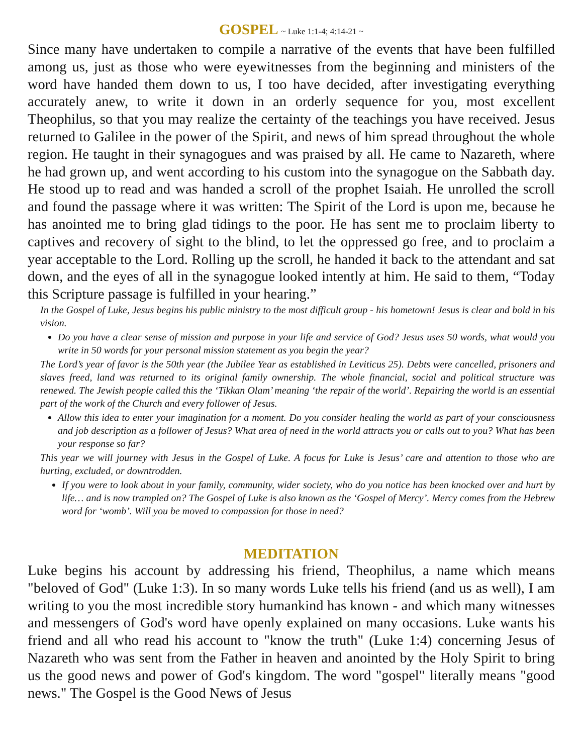GOSPEL ~ Luke 1:1-4; 4:14-21 ~
Since many have undertaken to compile a narrative of the events that have been fulfilled among us, just as those who were eyewitnesses from the beginning and ministers of the word have handed them down to us, I too have decided, after investigating everything accurately anew, to write it down in an orderly sequence for you, most excellent Theophilus, so that you may realize the certainty of the teachings you have received. Jesus returned to Galilee in the power of the Spirit, and news of him spread throughout the whole region. He taught in their synagogues and was praised by all. He came to Nazareth, where he had grown up, and went according to his custom into the synagogue on the Sabbath day. He stood up to read and was handed a scroll of the prophet Isaiah. He unrolled the scroll and found the passage where it was written: The Spirit of the Lord is upon me, because he has anointed me to bring glad tidings to the poor. He has sent me to proclaim liberty to captives and recovery of sight to the blind, to let the oppressed go free, and to proclaim a year acceptable to the Lord. Rolling up the scroll, he handed it back to the attendant and sat down, and the eyes of all in the synagogue looked intently at him. He said to them, “Today this Scripture passage is fulfilled in your hearing.”
In the Gospel of Luke, Jesus begins his public ministry to the most difficult group - his hometown! Jesus is clear and bold in his vision.
Do you have a clear sense of mission and purpose in your life and service of God? Jesus uses 50 words, what would you write in 50 words for your personal mission statement as you begin the year?
The Lord’s year of favor is the 50th year (the Jubilee Year as established in Leviticus 25). Debts were cancelled, prisoners and slaves freed, land was returned to its original family ownership. The whole financial, social and political structure was renewed. The Jewish people called this the ‘Tikkan Olam’ meaning ‘the repair of the world’. Repairing the world is an essential part of the work of the Church and every follower of Jesus.
Allow this idea to enter your imagination for a moment. Do you consider healing the world as part of your consciousness and job description as a follower of Jesus? What area of need in the world attracts you or calls out to you? What has been your response so far?
This year we will journey with Jesus in the Gospel of Luke. A focus for Luke is Jesus’ care and attention to those who are hurting, excluded, or downtrodden.
If you were to look about in your family, community, wider society, who do you notice has been knocked over and hurt by life… and is now trampled on? The Gospel of Luke is also known as the ‘Gospel of Mercy’. Mercy comes from the Hebrew word for ‘womb’. Will you be moved to compassion for those in need?
MEDITATION
Luke begins his account by addressing his friend, Theophilus, a name which means "beloved of God" (Luke 1:3). In so many words Luke tells his friend (and us as well), I am writing to you the most incredible story humankind has known - and which many witnesses and messengers of God's word have openly explained on many occasions. Luke wants his friend and all who read his account to "know the truth" (Luke 1:4) concerning Jesus of Nazareth who was sent from the Father in heaven and anointed by the Holy Spirit to bring us the good news and power of God's kingdom. The word "gospel" literally means "good news." The Gospel is the Good News of Jesus